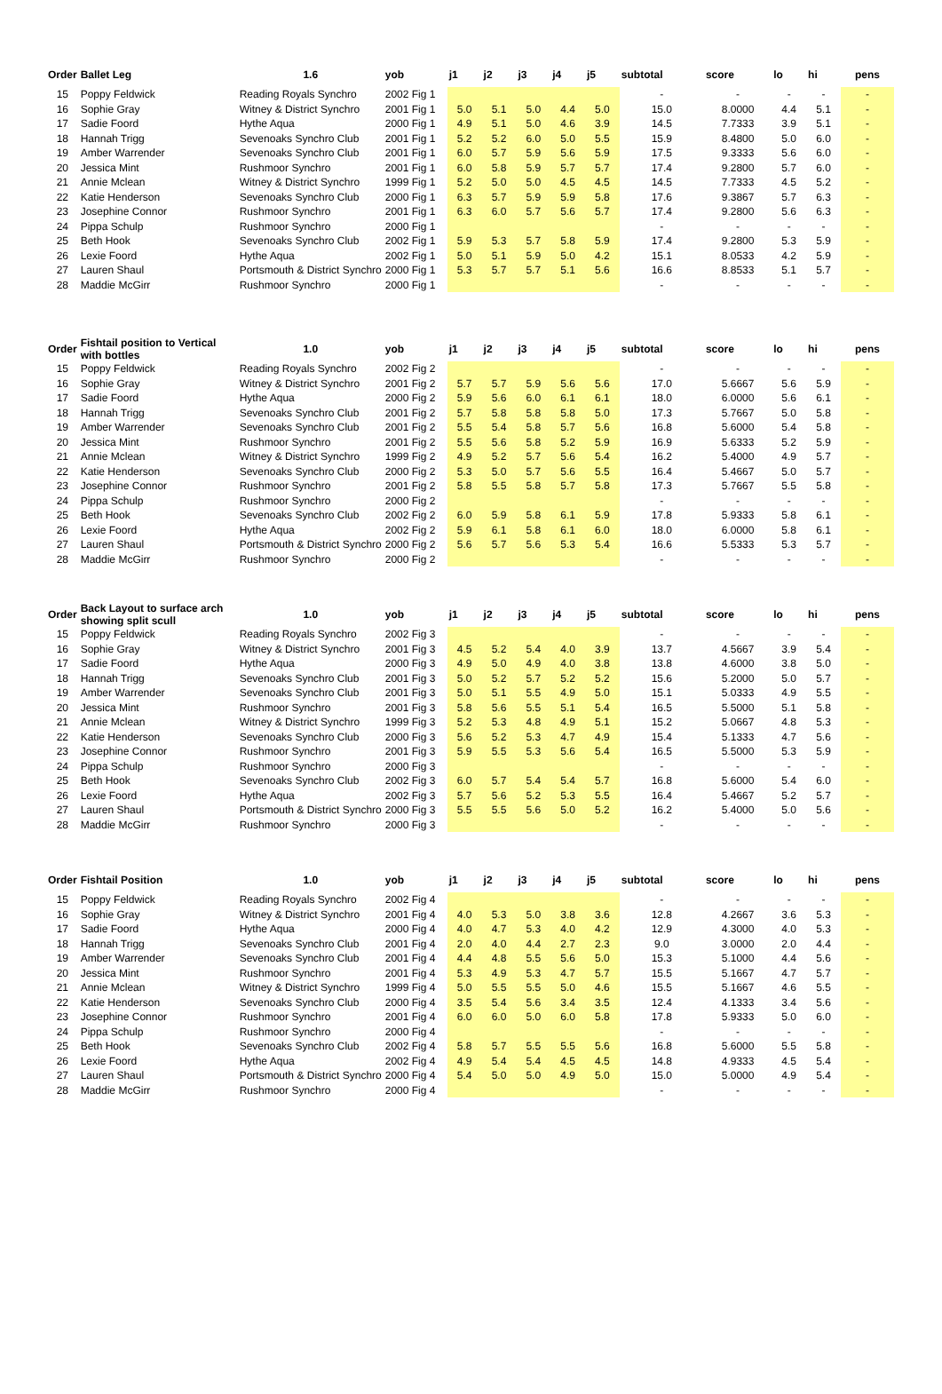| Order | Ballet Leg | 1.6 | yob | j1 | j2 | j3 | j4 | j5 | subtotal | score | lo | hi | pens |
| --- | --- | --- | --- | --- | --- | --- | --- | --- | --- | --- | --- | --- | --- |
| 15 | Poppy Feldwick | Reading Royals Synchro | 2002 Fig 1 | | | | | | - | - | - | - | - |
| 16 | Sophie Gray | Witney & District Synchro | 2001 Fig 1 | 5.0 | 5.1 | 5.0 | 4.4 | 5.0 | 15.0 | 8.0000 | 4.4 | 5.1 | - |
| 17 | Sadie Foord | Hythe Aqua | 2000 Fig 1 | 4.9 | 5.1 | 5.0 | 4.6 | 3.9 | 14.5 | 7.7333 | 3.9 | 5.1 | - |
| 18 | Hannah Trigg | Sevenoaks Synchro Club | 2001 Fig 1 | 5.2 | 5.2 | 6.0 | 5.0 | 5.5 | 15.9 | 8.4800 | 5.0 | 6.0 | - |
| 19 | Amber Warrender | Sevenoaks Synchro Club | 2001 Fig 1 | 6.0 | 5.7 | 5.9 | 5.6 | 5.9 | 17.5 | 9.3333 | 5.6 | 6.0 | - |
| 20 | Jessica Mint | Rushmoor Synchro | 2001 Fig 1 | 6.0 | 5.8 | 5.9 | 5.7 | 5.7 | 17.4 | 9.2800 | 5.7 | 6.0 | - |
| 21 | Annie Mclean | Witney & District Synchro | 1999 Fig 1 | 5.2 | 5.0 | 5.0 | 4.5 | 4.5 | 14.5 | 7.7333 | 4.5 | 5.2 | - |
| 22 | Katie Henderson | Sevenoaks Synchro Club | 2000 Fig 1 | 6.3 | 5.7 | 5.9 | 5.9 | 5.8 | 17.6 | 9.3867 | 5.7 | 6.3 | - |
| 23 | Josephine Connor | Rushmoor Synchro | 2001 Fig 1 | 6.3 | 6.0 | 5.7 | 5.6 | 5.7 | 17.4 | 9.2800 | 5.6 | 6.3 | - |
| 24 | Pippa Schulp | Rushmoor Synchro | 2000 Fig 1 | | | | | | - | - | - | - | - |
| 25 | Beth Hook | Sevenoaks Synchro Club | 2002 Fig 1 | 5.9 | 5.3 | 5.7 | 5.8 | 5.9 | 17.4 | 9.2800 | 5.3 | 5.9 | - |
| 26 | Lexie Foord | Hythe Aqua | 2002 Fig 1 | 5.0 | 5.1 | 5.9 | 5.0 | 4.2 | 15.1 | 8.0533 | 4.2 | 5.9 | - |
| 27 | Lauren Shaul | Portsmouth & District Synchro | 2000 Fig 1 | 5.3 | 5.7 | 5.7 | 5.1 | 5.6 | 16.6 | 8.8533 | 5.1 | 5.7 | - |
| 28 | Maddie McGirr | Rushmoor Synchro | 2000 Fig 1 | | | | | | - | - | - | - | - |
| Order | Fishtail position to Vertical with bottles | 1.0 | yob | j1 | j2 | j3 | j4 | j5 | subtotal | score | lo | hi | pens |
| --- | --- | --- | --- | --- | --- | --- | --- | --- | --- | --- | --- | --- | --- |
| 15 | Poppy Feldwick | Reading Royals Synchro | 2002 Fig 2 | | | | | | - | - | - | - | - |
| 16 | Sophie Gray | Witney & District Synchro | 2001 Fig 2 | 5.7 | 5.7 | 5.9 | 5.6 | 5.6 | 17.0 | 5.6667 | 5.6 | 5.9 | - |
| 17 | Sadie Foord | Hythe Aqua | 2000 Fig 2 | 5.9 | 5.6 | 6.0 | 6.1 | 6.1 | 18.0 | 6.0000 | 5.6 | 6.1 | - |
| 18 | Hannah Trigg | Sevenoaks Synchro Club | 2001 Fig 2 | 5.7 | 5.8 | 5.8 | 5.8 | 5.0 | 17.3 | 5.7667 | 5.0 | 5.8 | - |
| 19 | Amber Warrender | Sevenoaks Synchro Club | 2001 Fig 2 | 5.5 | 5.4 | 5.8 | 5.7 | 5.6 | 16.8 | 5.6000 | 5.4 | 5.8 | - |
| 20 | Jessica Mint | Rushmoor Synchro | 2001 Fig 2 | 5.5 | 5.6 | 5.8 | 5.2 | 5.9 | 16.9 | 5.6333 | 5.2 | 5.9 | - |
| 21 | Annie Mclean | Witney & District Synchro | 1999 Fig 2 | 4.9 | 5.2 | 5.7 | 5.6 | 5.4 | 16.2 | 5.4000 | 4.9 | 5.7 | - |
| 22 | Katie Henderson | Sevenoaks Synchro Club | 2000 Fig 2 | 5.3 | 5.0 | 5.7 | 5.6 | 5.5 | 16.4 | 5.4667 | 5.0 | 5.7 | - |
| 23 | Josephine Connor | Rushmoor Synchro | 2001 Fig 2 | 5.8 | 5.5 | 5.8 | 5.7 | 5.8 | 17.3 | 5.7667 | 5.5 | 5.8 | - |
| 24 | Pippa Schulp | Rushmoor Synchro | 2000 Fig 2 | | | | | | - | - | - | - | - |
| 25 | Beth Hook | Sevenoaks Synchro Club | 2002 Fig 2 | 6.0 | 5.9 | 5.8 | 6.1 | 5.9 | 17.8 | 5.9333 | 5.8 | 6.1 | - |
| 26 | Lexie Foord | Hythe Aqua | 2002 Fig 2 | 5.9 | 6.1 | 5.8 | 6.1 | 6.0 | 18.0 | 6.0000 | 5.8 | 6.1 | - |
| 27 | Lauren Shaul | Portsmouth & District Synchro | 2000 Fig 2 | 5.6 | 5.7 | 5.6 | 5.3 | 5.4 | 16.6 | 5.5333 | 5.3 | 5.7 | - |
| 28 | Maddie McGirr | Rushmoor Synchro | 2000 Fig 2 | | | | | | - | - | - | - | - |
| Order | Back Layout to surface arch showing split scull | 1.0 | yob | j1 | j2 | j3 | j4 | j5 | subtotal | score | lo | hi | pens |
| --- | --- | --- | --- | --- | --- | --- | --- | --- | --- | --- | --- | --- | --- |
| 15 | Poppy Feldwick | Reading Royals Synchro | 2002 Fig 3 | | | | | | - | - | - | - | - |
| 16 | Sophie Gray | Witney & District Synchro | 2001 Fig 3 | 4.5 | 5.2 | 5.4 | 4.0 | 3.9 | 13.7 | 4.5667 | 3.9 | 5.4 | - |
| 17 | Sadie Foord | Hythe Aqua | 2000 Fig 3 | 4.9 | 5.0 | 4.9 | 4.0 | 3.8 | 13.8 | 4.6000 | 3.8 | 5.0 | - |
| 18 | Hannah Trigg | Sevenoaks Synchro Club | 2001 Fig 3 | 5.0 | 5.2 | 5.7 | 5.2 | 5.2 | 15.6 | 5.2000 | 5.0 | 5.7 | - |
| 19 | Amber Warrender | Sevenoaks Synchro Club | 2001 Fig 3 | 5.0 | 5.1 | 5.5 | 4.9 | 5.0 | 15.1 | 5.0333 | 4.9 | 5.5 | - |
| 20 | Jessica Mint | Rushmoor Synchro | 2001 Fig 3 | 5.8 | 5.6 | 5.5 | 5.1 | 5.4 | 16.5 | 5.5000 | 5.1 | 5.8 | - |
| 21 | Annie Mclean | Witney & District Synchro | 1999 Fig 3 | 5.2 | 5.3 | 4.8 | 4.9 | 5.1 | 15.2 | 5.0667 | 4.8 | 5.3 | - |
| 22 | Katie Henderson | Sevenoaks Synchro Club | 2000 Fig 3 | 5.6 | 5.2 | 5.3 | 4.7 | 4.9 | 15.4 | 5.1333 | 4.7 | 5.6 | - |
| 23 | Josephine Connor | Rushmoor Synchro | 2001 Fig 3 | 5.9 | 5.5 | 5.3 | 5.6 | 5.4 | 16.5 | 5.5000 | 5.3 | 5.9 | - |
| 24 | Pippa Schulp | Rushmoor Synchro | 2000 Fig 3 | | | | | | - | - | - | - | - |
| 25 | Beth Hook | Sevenoaks Synchro Club | 2002 Fig 3 | 6.0 | 5.7 | 5.4 | 5.4 | 5.7 | 16.8 | 5.6000 | 5.4 | 6.0 | - |
| 26 | Lexie Foord | Hythe Aqua | 2002 Fig 3 | 5.7 | 5.6 | 5.2 | 5.3 | 5.5 | 16.4 | 5.4667 | 5.2 | 5.7 | - |
| 27 | Lauren Shaul | Portsmouth & District Synchro | 2000 Fig 3 | 5.5 | 5.5 | 5.6 | 5.0 | 5.2 | 16.2 | 5.4000 | 5.0 | 5.6 | - |
| 28 | Maddie McGirr | Rushmoor Synchro | 2000 Fig 3 | | | | | | - | - | - | - | - |
| Order | Fishtail Position | 1.0 | yob | j1 | j2 | j3 | j4 | j5 | subtotal | score | lo | hi | pens |
| --- | --- | --- | --- | --- | --- | --- | --- | --- | --- | --- | --- | --- | --- |
| 15 | Poppy Feldwick | Reading Royals Synchro | 2002 Fig 4 | | | | | | - | - | - | - | - |
| 16 | Sophie Gray | Witney & District Synchro | 2001 Fig 4 | 4.0 | 5.3 | 5.0 | 3.8 | 3.6 | 12.8 | 4.2667 | 3.6 | 5.3 | - |
| 17 | Sadie Foord | Hythe Aqua | 2000 Fig 4 | 4.0 | 4.7 | 5.3 | 4.0 | 4.2 | 12.9 | 4.3000 | 4.0 | 5.3 | - |
| 18 | Hannah Trigg | Sevenoaks Synchro Club | 2001 Fig 4 | 2.0 | 4.0 | 4.4 | 2.7 | 2.3 | 9.0 | 3.0000 | 2.0 | 4.4 | - |
| 19 | Amber Warrender | Sevenoaks Synchro Club | 2001 Fig 4 | 4.4 | 4.8 | 5.5 | 5.6 | 5.0 | 15.3 | 5.1000 | 4.4 | 5.6 | - |
| 20 | Jessica Mint | Rushmoor Synchro | 2001 Fig 4 | 5.3 | 4.9 | 5.3 | 4.7 | 5.7 | 15.5 | 5.1667 | 4.7 | 5.7 | - |
| 21 | Annie Mclean | Witney & District Synchro | 1999 Fig 4 | 5.0 | 5.5 | 5.5 | 5.0 | 4.6 | 15.5 | 5.1667 | 4.6 | 5.5 | - |
| 22 | Katie Henderson | Sevenoaks Synchro Club | 2000 Fig 4 | 3.5 | 5.4 | 5.6 | 3.4 | 3.5 | 12.4 | 4.1333 | 3.4 | 5.6 | - |
| 23 | Josephine Connor | Rushmoor Synchro | 2001 Fig 4 | 6.0 | 6.0 | 5.0 | 6.0 | 5.8 | 17.8 | 5.9333 | 5.0 | 6.0 | - |
| 24 | Pippa Schulp | Rushmoor Synchro | 2000 Fig 4 | | | | | | - | - | - | - | - |
| 25 | Beth Hook | Sevenoaks Synchro Club | 2002 Fig 4 | 5.8 | 5.7 | 5.5 | 5.5 | 5.6 | 16.8 | 5.6000 | 5.5 | 5.8 | - |
| 26 | Lexie Foord | Hythe Aqua | 2002 Fig 4 | 4.9 | 5.4 | 5.4 | 4.5 | 4.5 | 14.8 | 4.9333 | 4.5 | 5.4 | - |
| 27 | Lauren Shaul | Portsmouth & District Synchro | 2000 Fig 4 | 5.4 | 5.0 | 5.0 | 4.9 | 5.0 | 15.0 | 5.0000 | 4.9 | 5.4 | - |
| 28 | Maddie McGirr | Rushmoor Synchro | 2000 Fig 4 | | | | | | - | - | - | - | - |